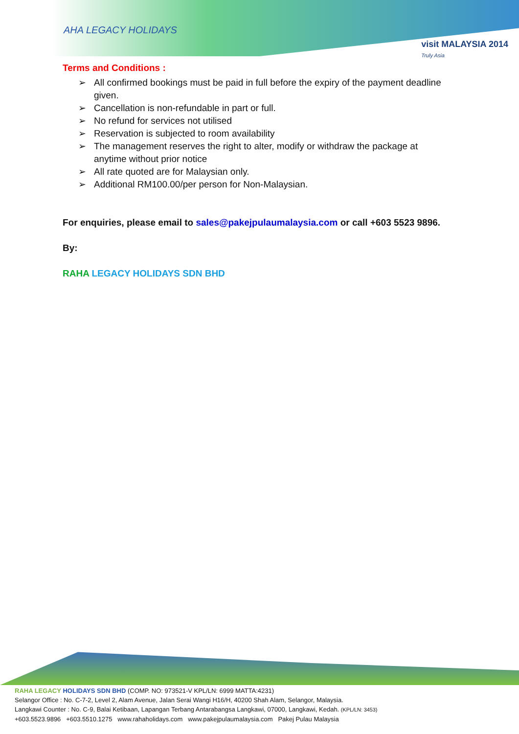AHA LEGACY HOLIDAYS
visit MALAYSIA 2014
Truly Asia
Terms and Conditions :
➢ All confirmed bookings must be paid in full before the expiry of the payment deadline given.
➢ Cancellation is non-refundable in part or full.
➢ No refund for services not utilised
➢ Reservation is subjected to room availability
➢ The management reserves the right to alter, modify or withdraw the package at anytime without prior notice
➢ All rate quoted are for Malaysian only.
➢ Additional RM100.00/per person for Non-Malaysian.
For enquiries, please email to sales@pakejpulaumalaysia.com or call +603 5523 9896.
By:
RAHA LEGACY HOLIDAYS SDN BHD
RAHA LEGACY HOLIDAYS SDN BHD (COMP. NO: 973521-V KPL/LN: 6999 MATTA:4231)
Selangor Office : No. C-7-2, Level 2, Alam Avenue, Jalan Serai Wangi H16/H, 40200 Shah Alam, Selangor, Malaysia.
Langkawi Counter : No. C-9, Balai Ketibaan, Lapangan Terbang Antarabangsa Langkawi, 07000, Langkawi, Kedah. (KPL/LN: 3453)
+603.5523.9896 +603.5510.1275 www.rahaholidays.com www.pakejpulaumalaysia.com Pakej Pulau Malaysia